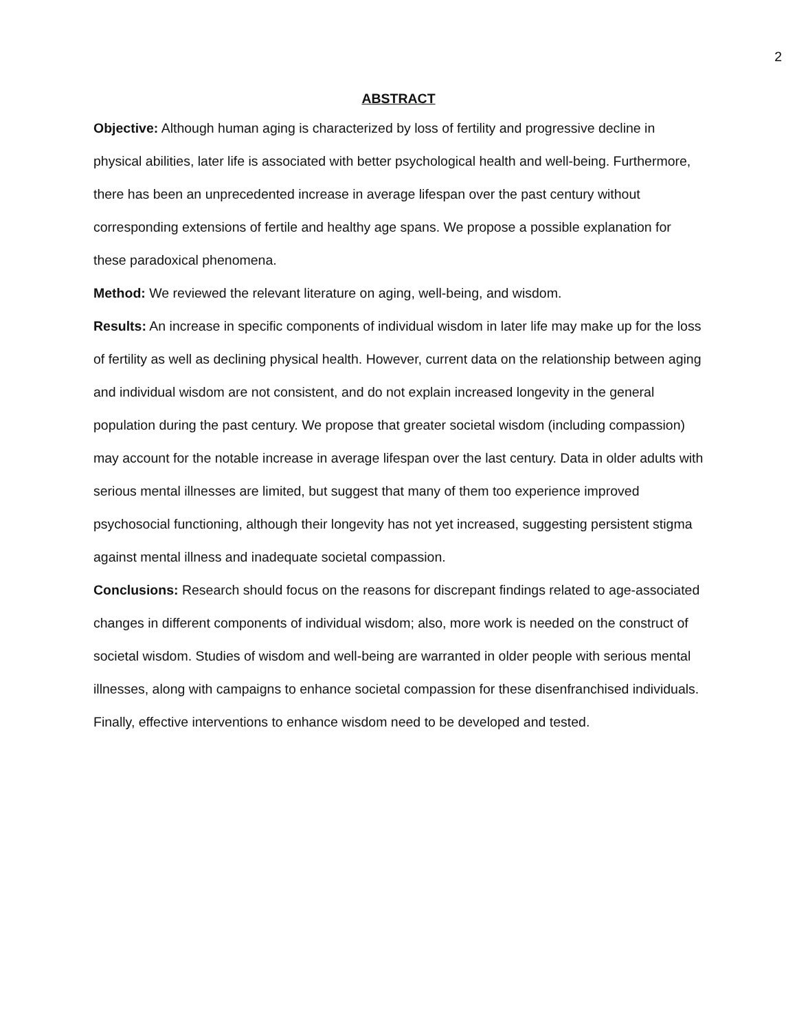2
ABSTRACT
Objective: Although human aging is characterized by loss of fertility and progressive decline in physical abilities, later life is associated with better psychological health and well-being. Furthermore, there has been an unprecedented increase in average lifespan over the past century without corresponding extensions of fertile and healthy age spans. We propose a possible explanation for these paradoxical phenomena.
Method: We reviewed the relevant literature on aging, well-being, and wisdom.
Results: An increase in specific components of individual wisdom in later life may make up for the loss of fertility as well as declining physical health. However, current data on the relationship between aging and individual wisdom are not consistent, and do not explain increased longevity in the general population during the past century. We propose that greater societal wisdom (including compassion) may account for the notable increase in average lifespan over the last century. Data in older adults with serious mental illnesses are limited, but suggest that many of them too experience improved psychosocial functioning, although their longevity has not yet increased, suggesting persistent stigma against mental illness and inadequate societal compassion.
Conclusions: Research should focus on the reasons for discrepant findings related to age-associated changes in different components of individual wisdom; also, more work is needed on the construct of societal wisdom. Studies of wisdom and well-being are warranted in older people with serious mental illnesses, along with campaigns to enhance societal compassion for these disenfranchised individuals. Finally, effective interventions to enhance wisdom need to be developed and tested.